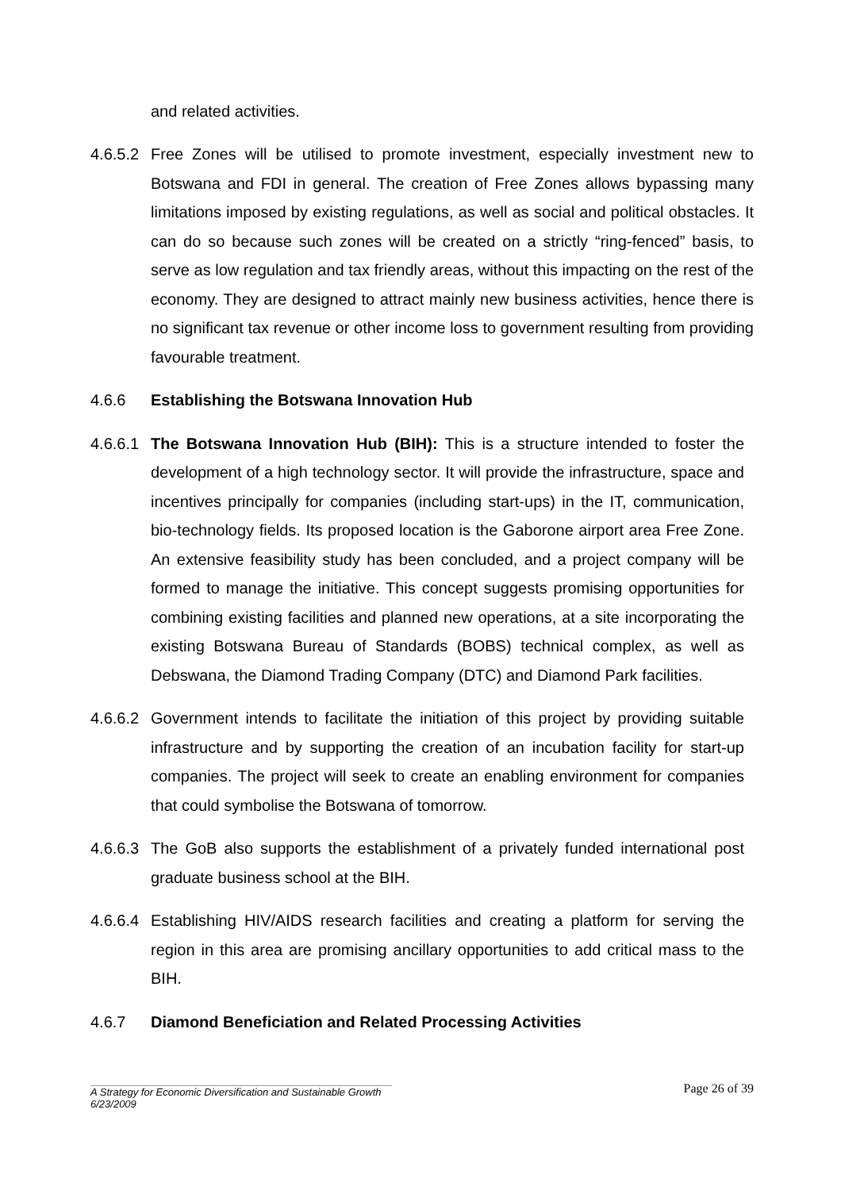and related activities.
4.6.5.2
Free Zones will be utilised to promote investment, especially investment new to Botswana and FDI in general. The creation of Free Zones allows bypassing many limitations imposed by existing regulations, as well as social and political obstacles. It can do so because such zones will be created on a strictly “ring-fenced” basis, to serve as low regulation and tax friendly areas, without this impacting on the rest of the economy. They are designed to attract mainly new business activities, hence there is no significant tax revenue or other income loss to government resulting from providing favourable treatment.
4.6.6 Establishing the Botswana Innovation Hub
4.6.6.1
The Botswana Innovation Hub (BIH): This is a structure intended to foster the development of a high technology sector. It will provide the infrastructure, space and incentives principally for companies (including start-ups) in the IT, communication, bio-technology fields. Its proposed location is the Gaborone airport area Free Zone. An extensive feasibility study has been concluded, and a project company will be formed to manage the initiative. This concept suggests promising opportunities for combining existing facilities and planned new operations, at a site incorporating the existing Botswana Bureau of Standards (BOBS) technical complex, as well as Debswana, the Diamond Trading Company (DTC) and Diamond Park facilities.
4.6.6.2
Government intends to facilitate the initiation of this project by providing suitable infrastructure and by supporting the creation of an incubation facility for start-up companies. The project will seek to create an enabling environment for companies that could symbolise the Botswana of tomorrow.
4.6.6.3
The GoB also supports the establishment of a privately funded international post graduate business school at the BIH.
4.6.6.4
Establishing HIV/AIDS research facilities and creating a platform for serving the region in this area are promising ancillary opportunities to add critical mass to the BIH.
4.6.7 Diamond Beneficiation and Related Processing Activities
Page 26 of 39
A Strategy for Economic Diversification and Sustainable Growth
6/23/2009